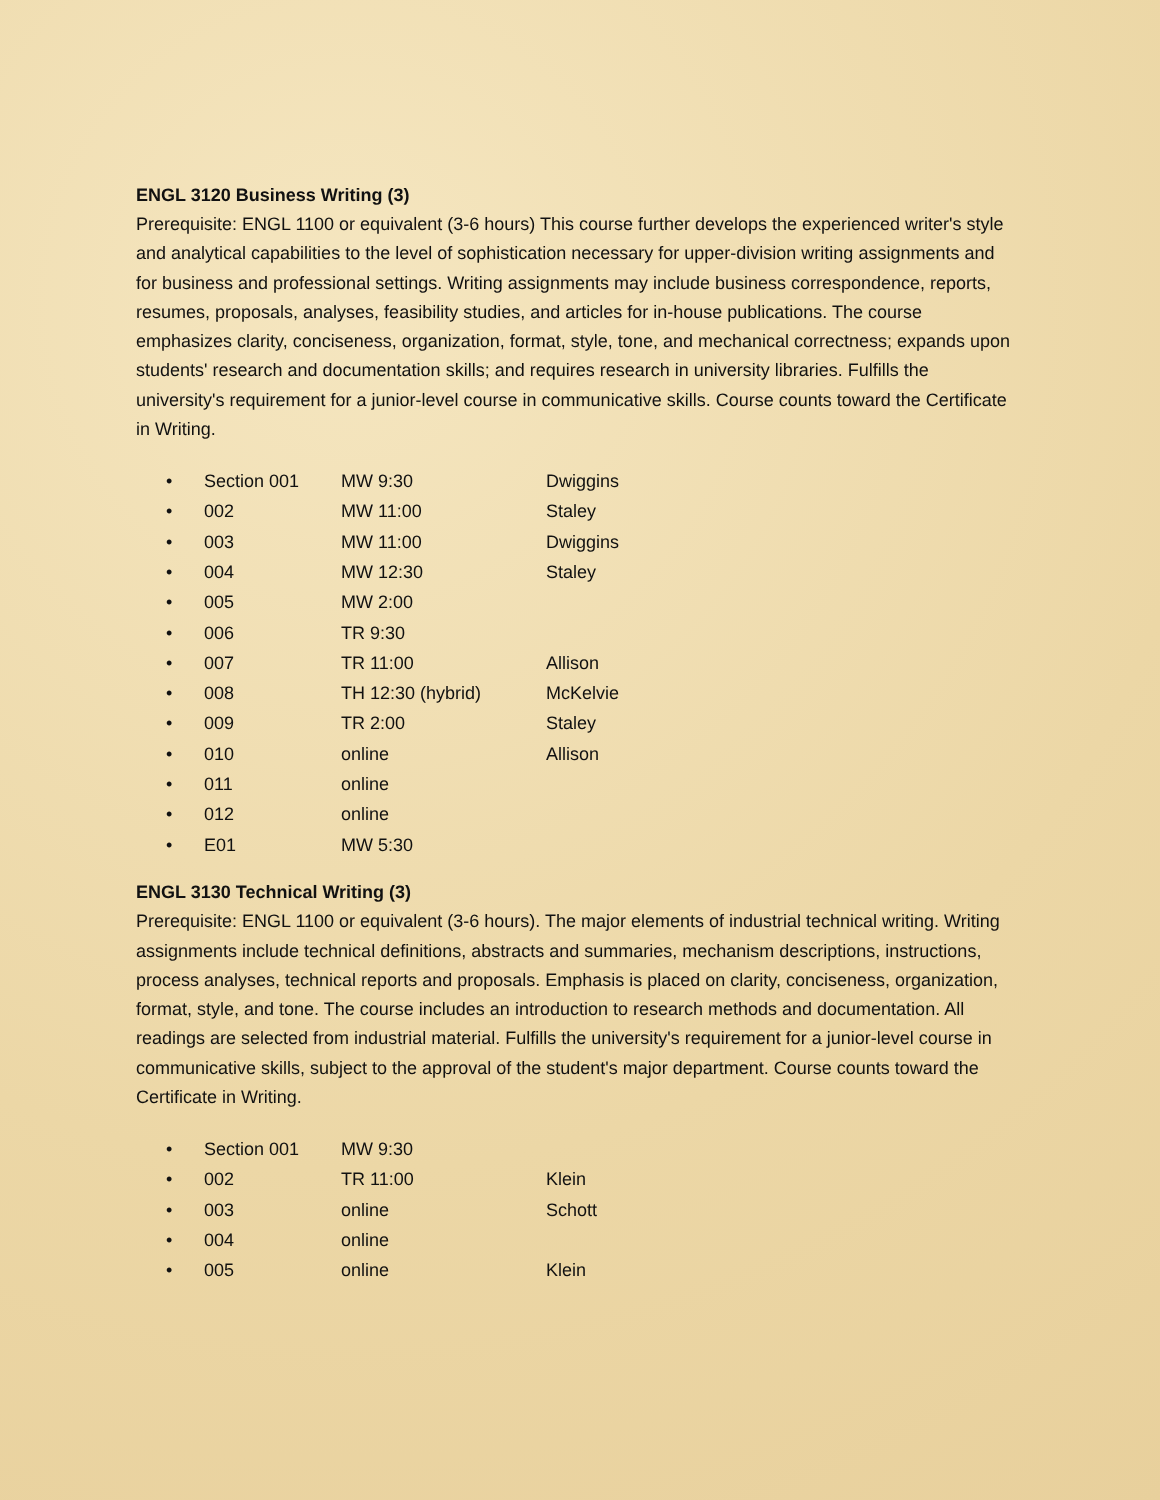ENGL 3120 Business Writing (3)
Prerequisite: ENGL 1100 or equivalent (3-6 hours) This course further develops the experienced writer's style and analytical capabilities to the level of sophistication necessary for upper-division writing assignments and for business and professional settings. Writing assignments may include business correspondence, reports, resumes, proposals, analyses, feasibility studies, and articles for in-house publications. The course emphasizes clarity, conciseness, organization, format, style, tone, and mechanical correctness; expands upon students' research and documentation skills; and requires research in university libraries. Fulfills the university's requirement for a junior-level course in communicative skills. Course counts toward the Certificate in Writing.
| • | Section 001 | MW 9:30 | Dwiggins |
| • | 002 | MW 11:00 | Staley |
| • | 003 | MW 11:00 | Dwiggins |
| • | 004 | MW 12:30 | Staley |
| • | 005 | MW 2:00 | |
| • | 006 | TR 9:30 | |
| • | 007 | TR 11:00 | Allison |
| • | 008 | TH 12:30 (hybrid) | McKelvie |
| • | 009 | TR 2:00 | Staley |
| • | 010 | online | Allison |
| • | 011 | online | |
| • | 012 | online | |
| • | E01 | MW 5:30 | |
ENGL 3130 Technical Writing (3)
Prerequisite: ENGL 1100 or equivalent (3-6 hours). The major elements of industrial technical writing. Writing assignments include technical definitions, abstracts and summaries, mechanism descriptions, instructions, process analyses, technical reports and proposals. Emphasis is placed on clarity, conciseness, organization, format, style, and tone. The course includes an introduction to research methods and documentation. All readings are selected from industrial material. Fulfills the university's requirement for a junior-level course in communicative skills, subject to the approval of the student's major department. Course counts toward the Certificate in Writing.
| • | Section 001 | MW 9:30 | |
| • | 002 | TR 11:00 | Klein |
| • | 003 | online | Schott |
| • | 004 | online | |
| • | 005 | online | Klein |